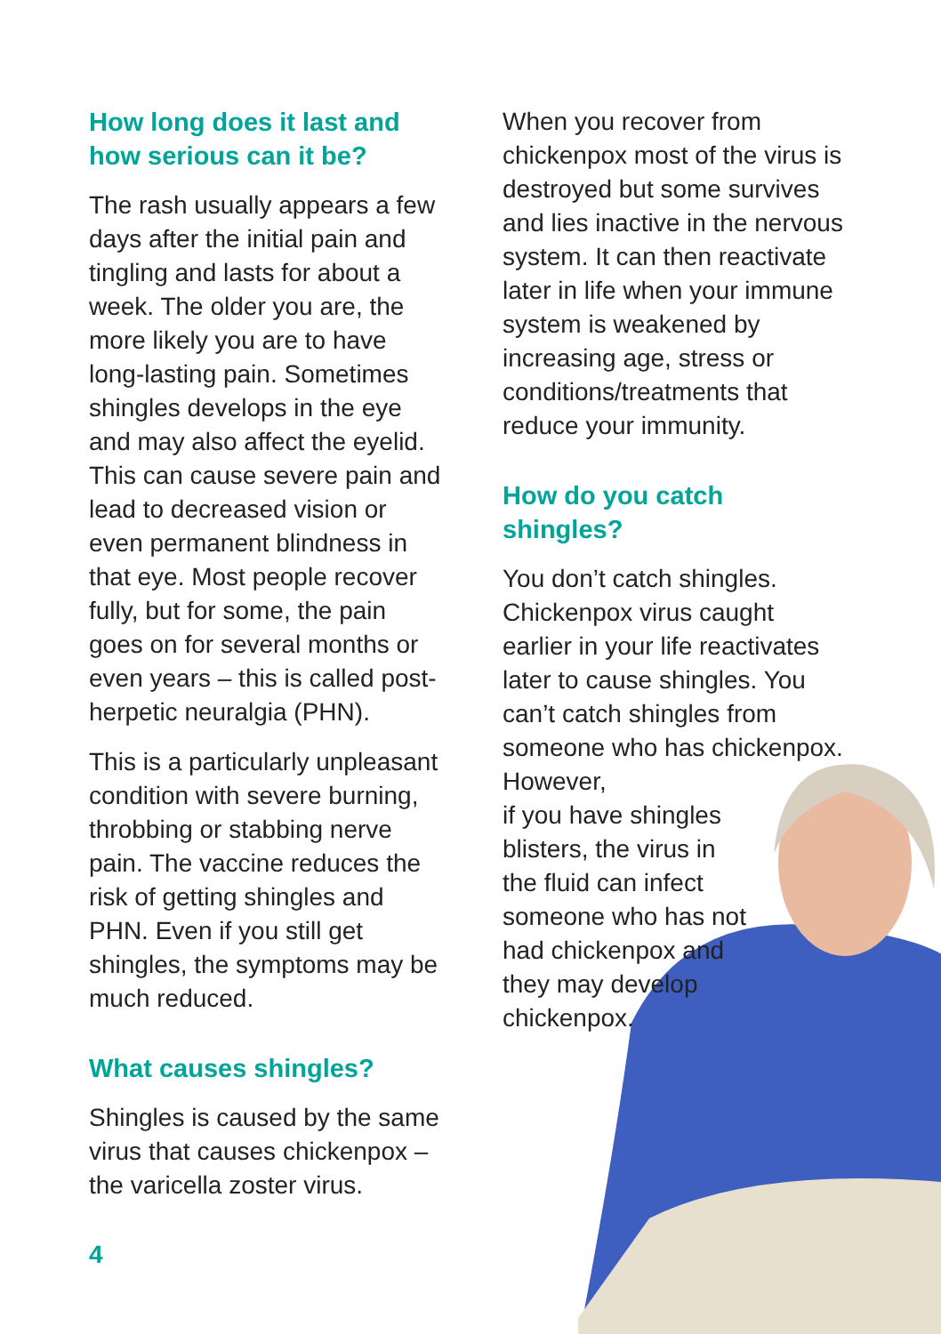How long does it last and how serious can it be?
The rash usually appears a few days after the initial pain and tingling and lasts for about a week. The older you are, the more likely you are to have long-lasting pain. Sometimes shingles develops in the eye and may also affect the eyelid. This can cause severe pain and lead to decreased vision or even permanent blindness in that eye. Most people recover fully, but for some, the pain goes on for several months or even years – this is called post-herpetic neuralgia (PHN).
This is a particularly unpleasant condition with severe burning, throbbing or stabbing nerve pain. The vaccine reduces the risk of getting shingles and PHN. Even if you still get shingles, the symptoms may be much reduced.
What causes shingles?
Shingles is caused by the same virus that causes chickenpox – the varicella zoster virus.
When you recover from chickenpox most of the virus is destroyed but some survives and lies inactive in the nervous system. It can then reactivate later in life when your immune system is weakened by increasing age, stress or conditions/treatments that reduce your immunity.
How do you catch shingles?
You don’t catch shingles. Chickenpox virus caught earlier in your life reactivates later to cause shingles. You can’t catch shingles from someone who has chickenpox. However,
if you have shingles
blisters, the virus in
the fluid can infect
someone who has not
had chickenpox and
they may develop
chickenpox.
4